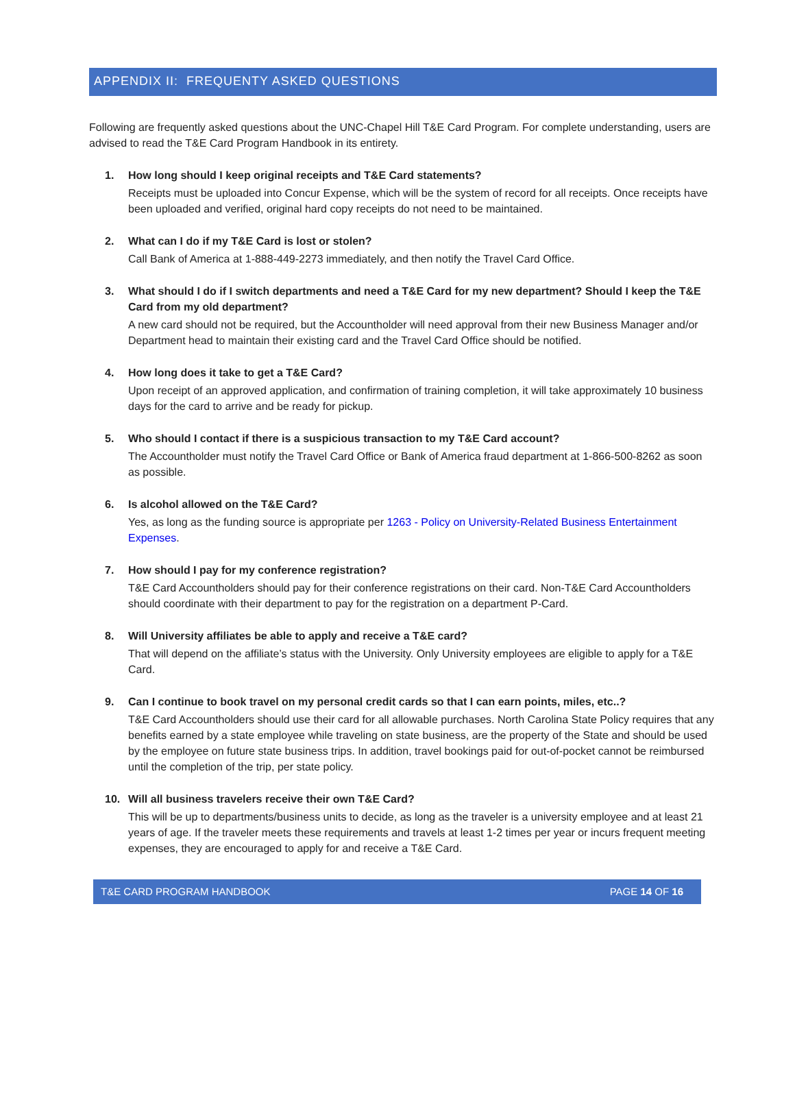APPENDIX II: FREQUENTY ASKED QUESTIONS
Following are frequently asked questions about the UNC-Chapel Hill T&E Card Program. For complete understanding, users are advised to read the T&E Card Program Handbook in its entirety.
1. How long should I keep original receipts and T&E Card statements?
Receipts must be uploaded into Concur Expense, which will be the system of record for all receipts. Once receipts have been uploaded and verified, original hard copy receipts do not need to be maintained.
2. What can I do if my T&E Card is lost or stolen?
Call Bank of America at 1-888-449-2273 immediately, and then notify the Travel Card Office.
3. What should I do if I switch departments and need a T&E Card for my new department? Should I keep the T&E Card from my old department?
A new card should not be required, but the Accountholder will need approval from their new Business Manager and/or Department head to maintain their existing card and the Travel Card Office should be notified.
4. How long does it take to get a T&E Card?
Upon receipt of an approved application, and confirmation of training completion, it will take approximately 10 business days for the card to arrive and be ready for pickup.
5. Who should I contact if there is a suspicious transaction to my T&E Card account?
The Accountholder must notify the Travel Card Office or Bank of America fraud department at 1-866-500-8262 as soon as possible.
6. Is alcohol allowed on the T&E Card?
Yes, as long as the funding source is appropriate per 1263 - Policy on University-Related Business Entertainment Expenses.
7. How should I pay for my conference registration?
T&E Card Accountholders should pay for their conference registrations on their card. Non-T&E Card Accountholders should coordinate with their department to pay for the registration on a department P-Card.
8. Will University affiliates be able to apply and receive a T&E card?
That will depend on the affiliate’s status with the University. Only University employees are eligible to apply for a T&E Card.
9. Can I continue to book travel on my personal credit cards so that I can earn points, miles, etc..?
T&E Card Accountholders should use their card for all allowable purchases. North Carolina State Policy requires that any benefits earned by a state employee while traveling on state business, are the property of the State and should be used by the employee on future state business trips. In addition, travel bookings paid for out-of-pocket cannot be reimbursed until the completion of the trip, per state policy.
10. Will all business travelers receive their own T&E Card?
This will be up to departments/business units to decide, as long as the traveler is a university employee and at least 21 years of age. If the traveler meets these requirements and travels at least 1-2 times per year or incurs frequent meeting expenses, they are encouraged to apply for and receive a T&E Card.
T&E CARD PROGRAM HANDBOOK PAGE 14 OF 16